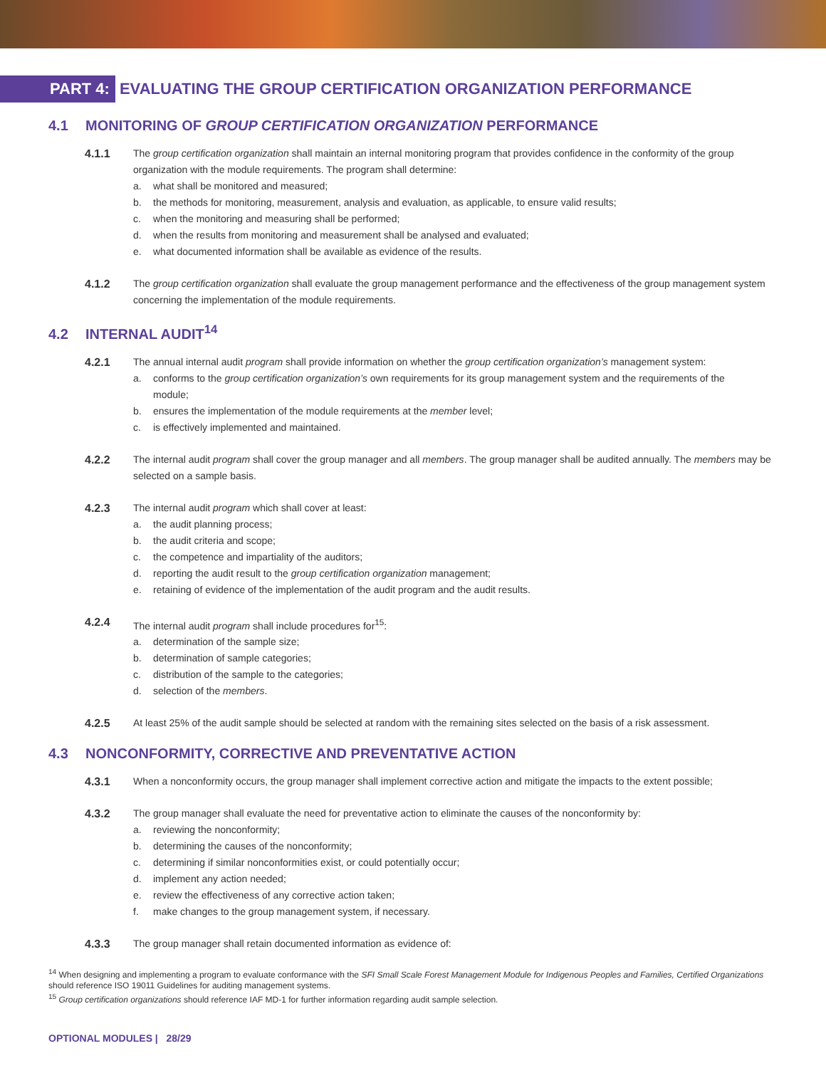PART 4:
EVALUATING THE GROUP CERTIFICATION ORGANIZATION PERFORMANCE
4.1 MONITORING OF GROUP CERTIFICATION ORGANIZATION PERFORMANCE
4.1.1 The group certification organization shall maintain an internal monitoring program that provides confidence in the conformity of the group organization with the module requirements. The program shall determine:
a. what shall be monitored and measured;
b. the methods for monitoring, measurement, analysis and evaluation, as applicable, to ensure valid results;
c. when the monitoring and measuring shall be performed;
d. when the results from monitoring and measurement shall be analysed and evaluated;
e. what documented information shall be available as evidence of the results.
4.1.2 The group certification organization shall evaluate the group management performance and the effectiveness of the group management system concerning the implementation of the module requirements.
4.2 INTERNAL AUDIT<sup>14</sup>
4.2.1 The annual internal audit program shall provide information on whether the group certification organization’s management system:
a. conforms to the group certification organization’s own requirements for its group management system and the requirements of the module;
b. ensures the implementation of the module requirements at the member level;
c. is effectively implemented and maintained.
4.2.2 The internal audit program shall cover the group manager and all members. The group manager shall be audited annually. The members may be selected on a sample basis.
4.2.3 The internal audit program which shall cover at least:
a. the audit planning process;
b. the audit criteria and scope;
c. the competence and impartiality of the auditors;
d. reporting the audit result to the group certification organization management;
e. retaining of evidence of the implementation of the audit program and the audit results.
4.2.4 The internal audit program shall include procedures for<sup>15</sup>:
a. determination of the sample size;
b. determination of sample categories;
c. distribution of the sample to the categories;
d. selection of the members.
4.2.5 At least 25% of the audit sample should be selected at random with the remaining sites selected on the basis of a risk assessment.
4.3 NONCONFORMITY, CORRECTIVE AND PREVENTATIVE ACTION
4.3.1 When a nonconformity occurs, the group manager shall implement corrective action and mitigate the impacts to the extent possible;
4.3.2 The group manager shall evaluate the need for preventative action to eliminate the causes of the nonconformity by:
a. reviewing the nonconformity;
b. determining the causes of the nonconformity;
c. determining if similar nonconformities exist, or could potentially occur;
d. implement any action needed;
e. review the effectiveness of any corrective action taken;
f. make changes to the group management system, if necessary.
4.3.3 The group manager shall retain documented information as evidence of:
<sup>14</sup> When designing and implementing a program to evaluate conformance with the SFI Small Scale Forest Management Module for Indigenous Peoples and Families, Certified Organizations should reference ISO 19011 Guidelines for auditing management systems.
<sup>15</sup> Group certification organizations should reference IAF MD-1 for further information regarding audit sample selection.
OPTIONAL MODULES | 28/29